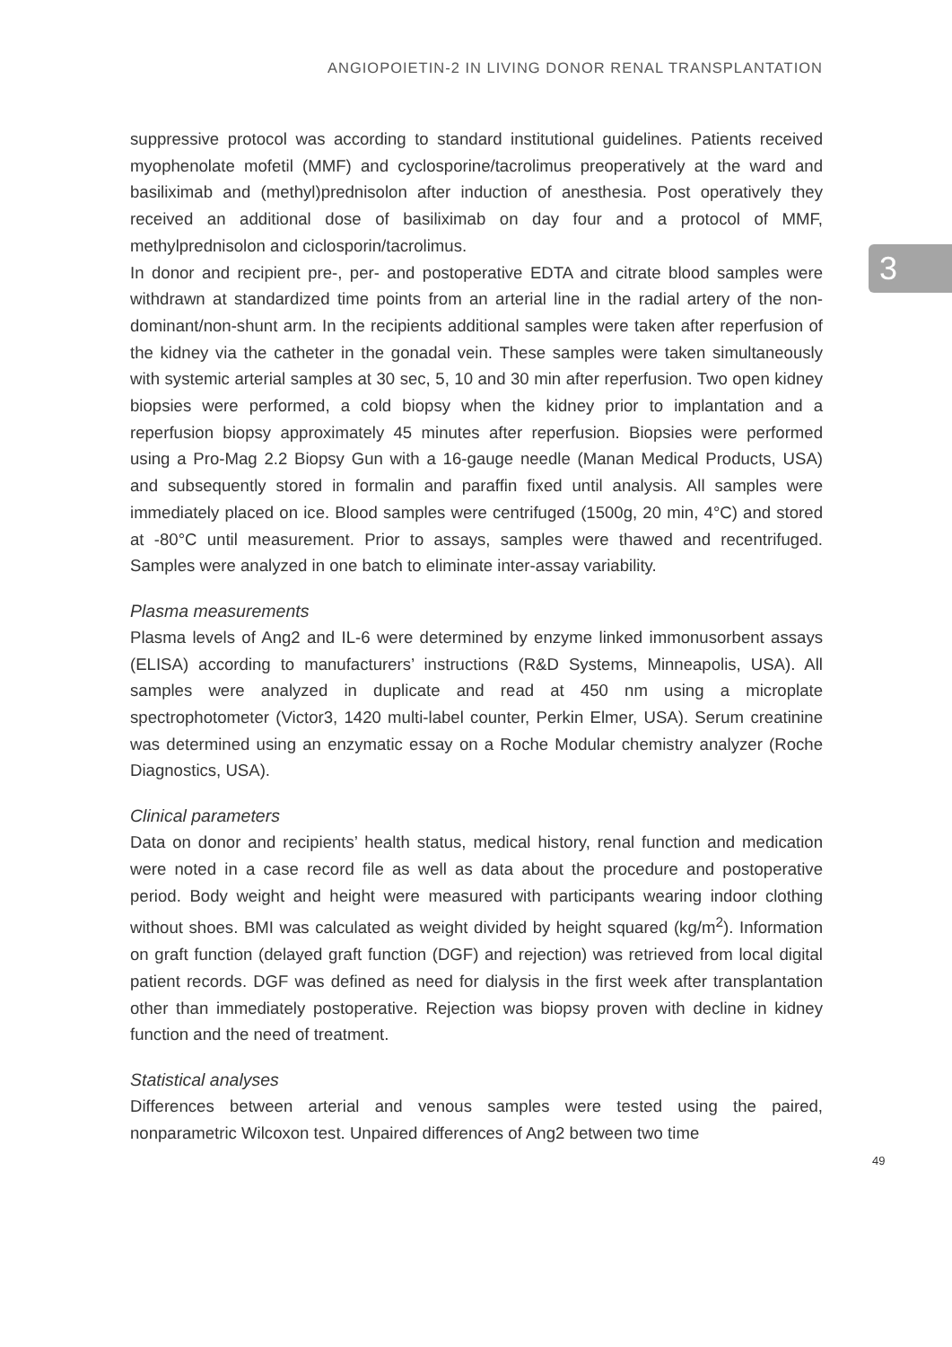ANGIOPOIETIN-2 IN LIVING DONOR RENAL TRANSPLANTATION
3
suppressive protocol was according to standard institutional guidelines. Patients received myophenolate mofetil (MMF) and cyclosporine/tacrolimus preoperatively at the ward and basiliximab and (methyl)prednisolon after induction of anesthesia. Post operatively they received an additional dose of basiliximab on day four and a protocol of MMF, methylprednisolon and ciclosporin/tacrolimus.
In donor and recipient pre-, per- and postoperative EDTA and citrate blood samples were withdrawn at standardized time points from an arterial line in the radial artery of the non-dominant/non-shunt arm. In the recipients additional samples were taken after reperfusion of the kidney via the catheter in the gonadal vein. These samples were taken simultaneously with systemic arterial samples at 30 sec, 5, 10 and 30 min after reperfusion. Two open kidney biopsies were performed, a cold biopsy when the kidney prior to implantation and a reperfusion biopsy approximately 45 minutes after reperfusion. Biopsies were performed using a Pro-Mag 2.2 Biopsy Gun with a 16-gauge needle (Manan Medical Products, USA) and subsequently stored in formalin and paraffin fixed until analysis. All samples were immediately placed on ice. Blood samples were centrifuged (1500g, 20 min, 4°C) and stored at -80°C until measurement. Prior to assays, samples were thawed and recentrifuged. Samples were analyzed in one batch to eliminate inter-assay variability.
Plasma measurements
Plasma levels of Ang2 and IL-6 were determined by enzyme linked immonusorbent assays (ELISA) according to manufacturers’ instructions (R&D Systems, Minneapolis, USA). All samples were analyzed in duplicate and read at 450 nm using a microplate spectrophotometer (Victor3, 1420 multi-label counter, Perkin Elmer, USA). Serum creatinine was determined using an enzymatic essay on a Roche Modular chemistry analyzer (Roche Diagnostics, USA).
Clinical parameters
Data on donor and recipients’ health status, medical history, renal function and medication were noted in a case record file as well as data about the procedure and postoperative period. Body weight and height were measured with participants wearing indoor clothing without shoes. BMI was calculated as weight divided by height squared (kg/m<sup>2</sup>). Information on graft function (delayed graft function (DGF) and rejection) was retrieved from local digital patient records. DGF was defined as need for dialysis in the first week after transplantation other than immediately postoperative. Rejection was biopsy proven with decline in kidney function and the need of treatment.
Statistical analyses
Differences between arterial and venous samples were tested using the paired, nonparametric Wilcoxon test. Unpaired differences of Ang2 between two time
49